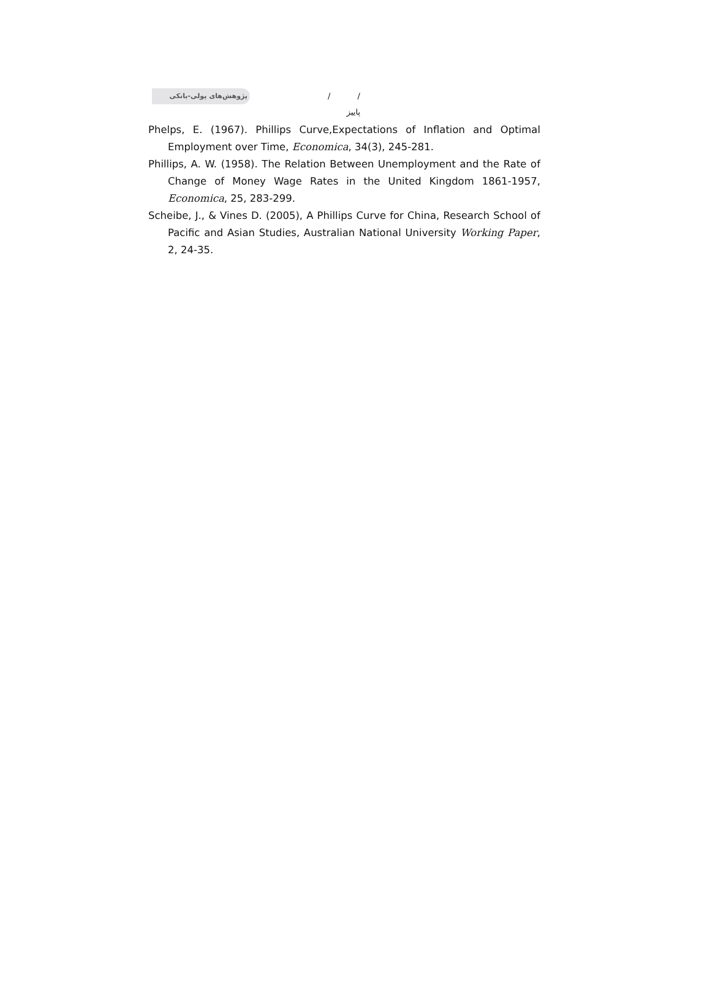پژوهش‌های پولی-بانکی
/ / پاییز
Phelps, E. (1967). Phillips Curve,Expectations of Inflation and Optimal Employment over Time, Economica, 34(3), 245-281.
Phillips, A. W. (1958). The Relation Between Unemployment and the Rate of Change of Money Wage Rates in the United Kingdom 1861-1957, Economica, 25, 283-299.
Scheibe, J., & Vines D. (2005), A Phillips Curve for China, Research School of Pacific and Asian Studies, Australian National University Working Paper, 2, 24-35.